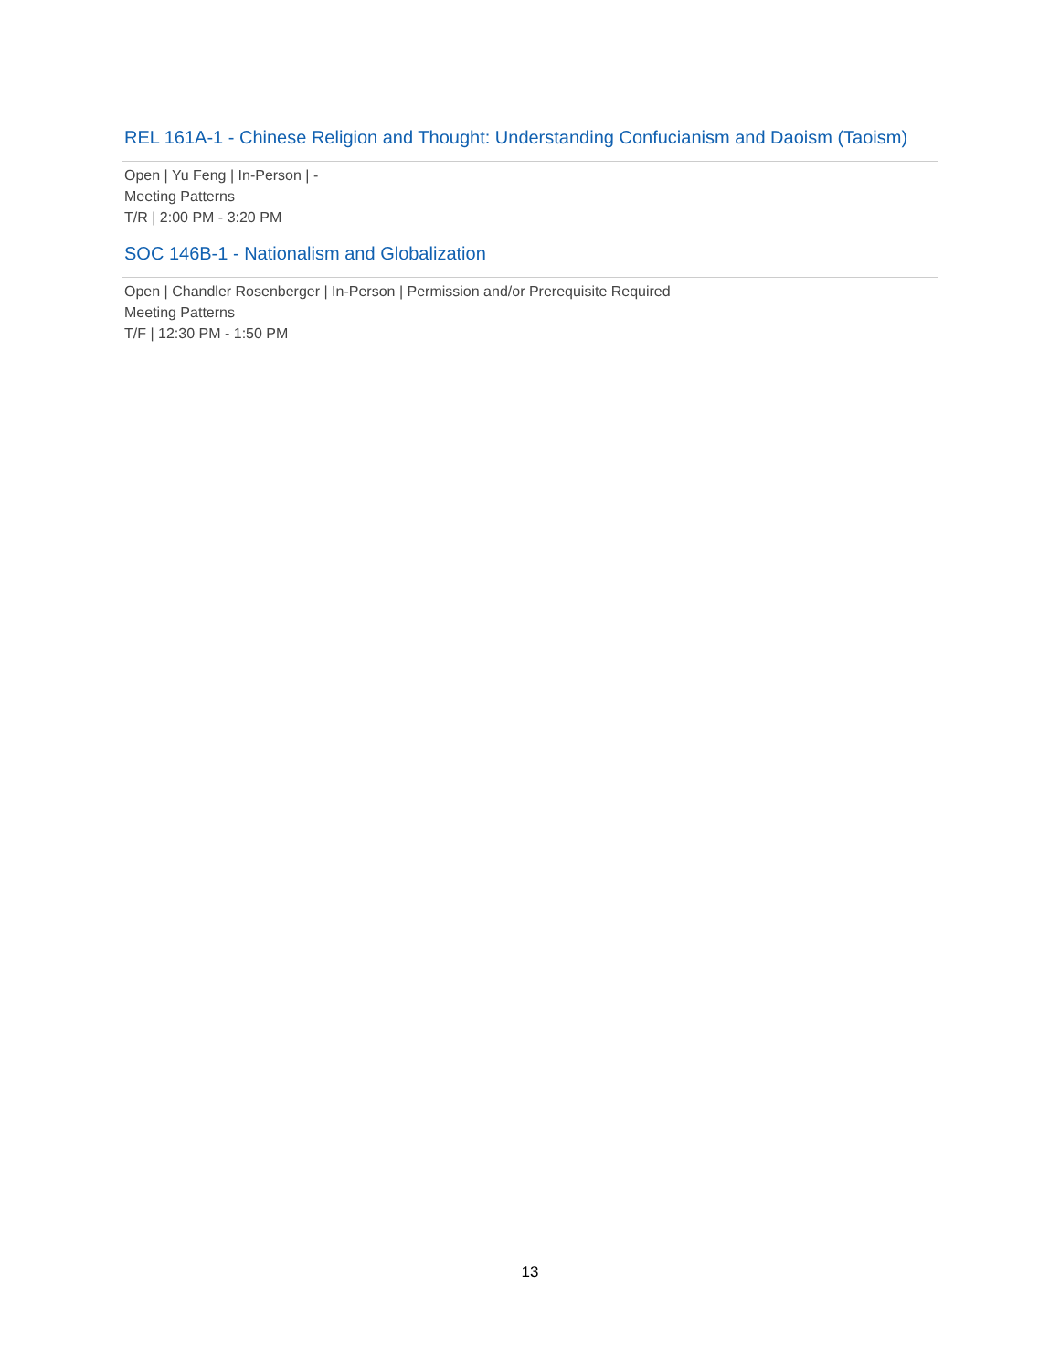REL 161A-1 - Chinese Religion and Thought: Understanding Confucianism and Daoism (Taoism)
Open | Yu Feng | In-Person | -
Meeting Patterns
T/R | 2:00 PM - 3:20 PM
SOC 146B-1 - Nationalism and Globalization
Open | Chandler Rosenberger | In-Person | Permission and/or Prerequisite Required
Meeting Patterns
T/F | 12:30 PM - 1:50 PM
13